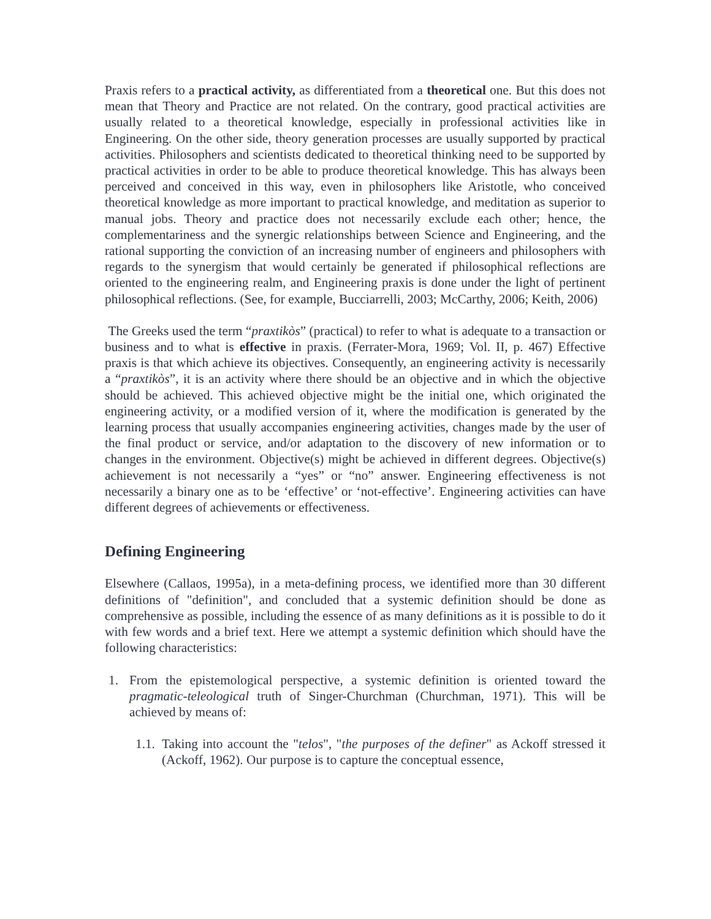Praxis refers to a practical activity, as differentiated from a theoretical one. But this does not mean that Theory and Practice are not related. On the contrary, good practical activities are usually related to a theoretical knowledge, especially in professional activities like in Engineering. On the other side, theory generation processes are usually supported by practical activities. Philosophers and scientists dedicated to theoretical thinking need to be supported by practical activities in order to be able to produce theoretical knowledge. This has always been perceived and conceived in this way, even in philosophers like Aristotle, who conceived theoretical knowledge as more important to practical knowledge, and meditation as superior to manual jobs. Theory and practice does not necessarily exclude each other; hence, the complementariness and the synergic relationships between Science and Engineering, and the rational supporting the conviction of an increasing number of engineers and philosophers with regards to the synergism that would certainly be generated if philosophical reflections are oriented to the engineering realm, and Engineering praxis is done under the light of pertinent philosophical reflections. (See, for example, Bucciarrelli, 2003; McCarthy, 2006; Keith, 2006)
The Greeks used the term “praxtikòs” (practical) to refer to what is adequate to a transaction or business and to what is effective in praxis. (Ferrater-Mora, 1969; Vol. II, p. 467) Effective praxis is that which achieve its objectives. Consequently, an engineering activity is necessarily a “praxtikòs”, it is an activity where there should be an objective and in which the objective should be achieved. This achieved objective might be the initial one, which originated the engineering activity, or a modified version of it, where the modification is generated by the learning process that usually accompanies engineering activities, changes made by the user of the final product or service, and/or adaptation to the discovery of new information or to changes in the environment. Objective(s) might be achieved in different degrees. Objective(s) achievement is not necessarily a “yes” or “no” answer. Engineering effectiveness is not necessarily a binary one as to be ‘effective’ or ‘not-effective’. Engineering activities can have different degrees of achievements or effectiveness.
Defining Engineering
Elsewhere (Callaos, 1995a), in a meta-defining process, we identified more than 30 different definitions of "definition", and concluded that a systemic definition should be done as comprehensive as possible, including the essence of as many definitions as it is possible to do it with few words and a brief text. Here we attempt a systemic definition which should have the following characteristics:
1. From the epistemological perspective, a systemic definition is oriented toward the pragmatic-teleological truth of Singer-Churchman (Churchman, 1971). This will be achieved by means of:
1.1. Taking into account the "telos", "the purposes of the definer" as Ackoff stressed it (Ackoff, 1962). Our purpose is to capture the conceptual essence,